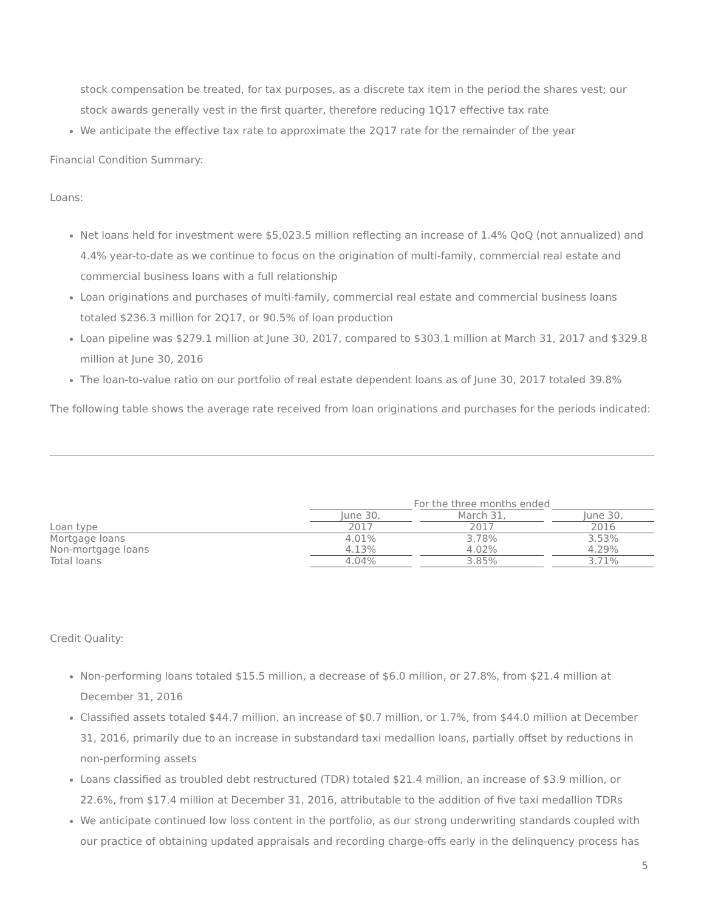stock compensation be treated, for tax purposes, as a discrete tax item in the period the shares vest; our stock awards generally vest in the first quarter, therefore reducing 1Q17 effective tax rate
We anticipate the effective tax rate to approximate the 2Q17 rate for the remainder of the year
Financial Condition Summary:
Loans:
Net loans held for investment were $5,023.5 million reflecting an increase of 1.4% QoQ (not annualized) and 4.4% year-to-date as we continue to focus on the origination of multi-family, commercial real estate and commercial business loans with a full relationship
Loan originations and purchases of multi-family, commercial real estate and commercial business loans totaled $236.3 million for 2Q17, or 90.5% of loan production
Loan pipeline was $279.1 million at June 30, 2017, compared to $303.1 million at March 31, 2017 and $329.8 million at June 30, 2016
The loan-to-value ratio on our portfolio of real estate dependent loans as of June 30, 2017 totaled 39.8%
The following table shows the average rate received from loan originations and purchases for the periods indicated:
| | For the three months ended | | | | |
| | June 30, | | March 31, | | June 30, |
| Loan type | 2017 | | 2017 | | 2016 |
| Mortgage loans | 4.01% | | 3.78% | | 3.53% |
| Non-mortgage loans | 4.13% | | 4.02% | | 4.29% |
| Total loans | 4.04% | | 3.85% | | 3.71% |
Credit Quality:
Non-performing loans totaled $15.5 million, a decrease of $6.0 million, or 27.8%, from $21.4 million at December 31, 2016
Classified assets totaled $44.7 million, an increase of $0.7 million, or 1.7%, from $44.0 million at December 31, 2016, primarily due to an increase in substandard taxi medallion loans, partially offset by reductions in non-performing assets
Loans classified as troubled debt restructured (TDR) totaled $21.4 million, an increase of $3.9 million, or 22.6%, from $17.4 million at December 31, 2016, attributable to the addition of five taxi medallion TDRs
We anticipate continued low loss content in the portfolio, as our strong underwriting standards coupled with our practice of obtaining updated appraisals and recording charge-offs early in the delinquency process has
5